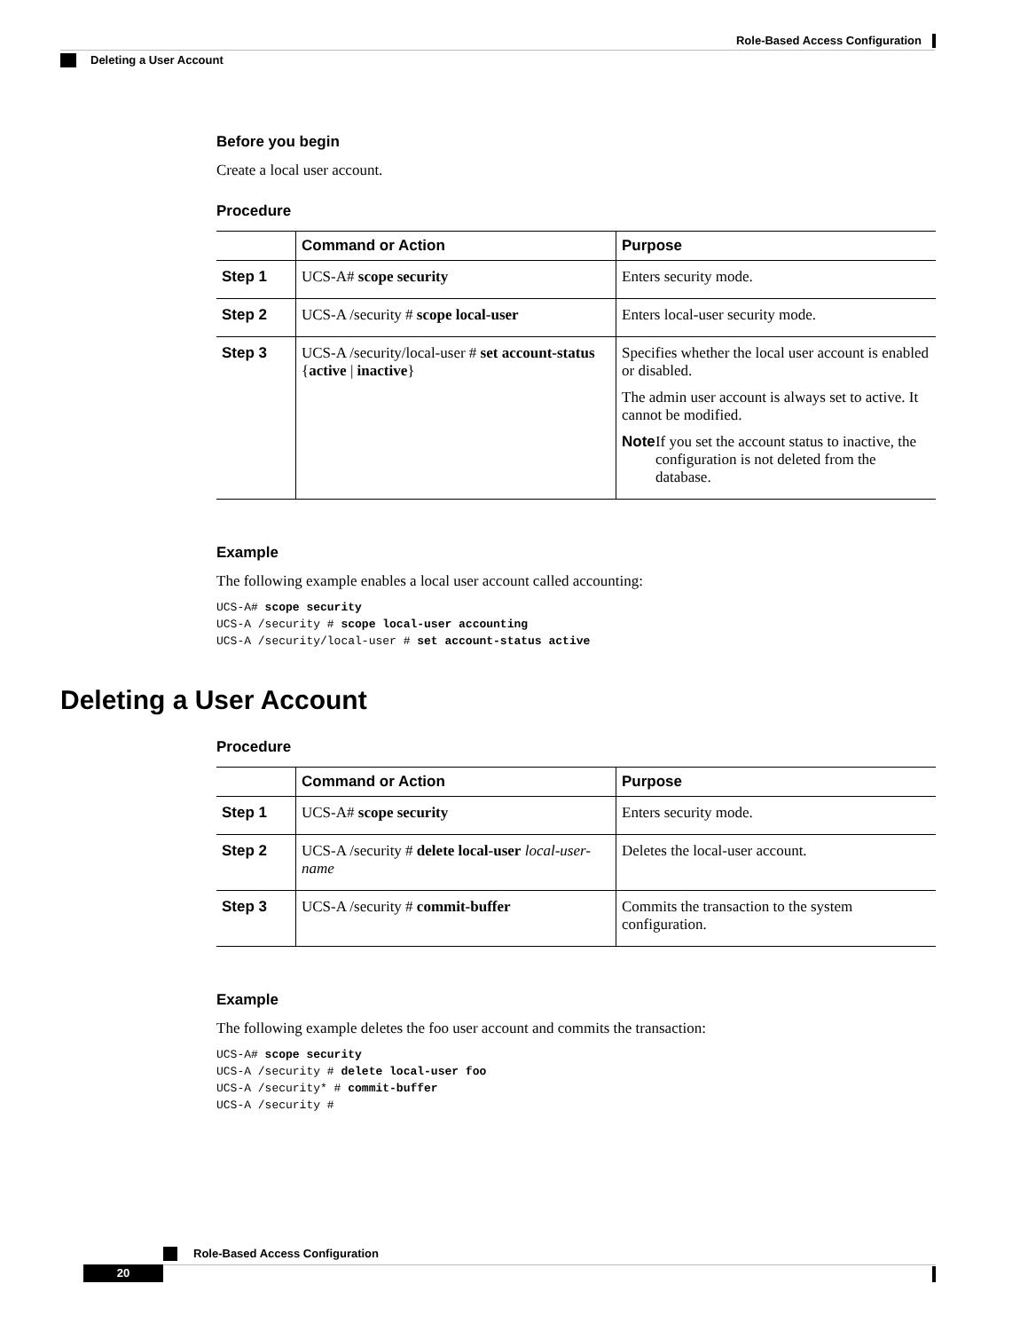Role-Based Access Configuration
Deleting a User Account
Before you begin
Create a local user account.
Procedure
| | Command or Action | Purpose |
| --- | --- | --- |
| Step 1 | UCS-A# scope security | Enters security mode. |
| Step 2 | UCS-A /security # scope local-user | Enters local-user security mode. |
| Step 3 | UCS-A /security/local-user # set account-status { active / inactive } | Specifies whether the local user account is enabled or disabled. The admin user account is always set to active. It cannot be modified. Note If you set the account status to inactive, the configuration is not deleted from the database. |
Example
The following example enables a local user account called accounting:
UCS-A# scope security
UCS-A /security # scope local-user accounting
UCS-A /security/local-user # set account-status active
Deleting a User Account
Procedure
| | Command or Action | Purpose |
| --- | --- | --- |
| Step 1 | UCS-A# scope security | Enters security mode. |
| Step 2 | UCS-A /security # delete local-user local-user-name | Deletes the local-user account. |
| Step 3 | UCS-A /security # commit-buffer | Commits the transaction to the system configuration. |
Example
The following example deletes the foo user account and commits the transaction:
UCS-A# scope security
UCS-A /security # delete local-user foo
UCS-A /security* # commit-buffer
UCS-A /security #
Role-Based Access Configuration
20